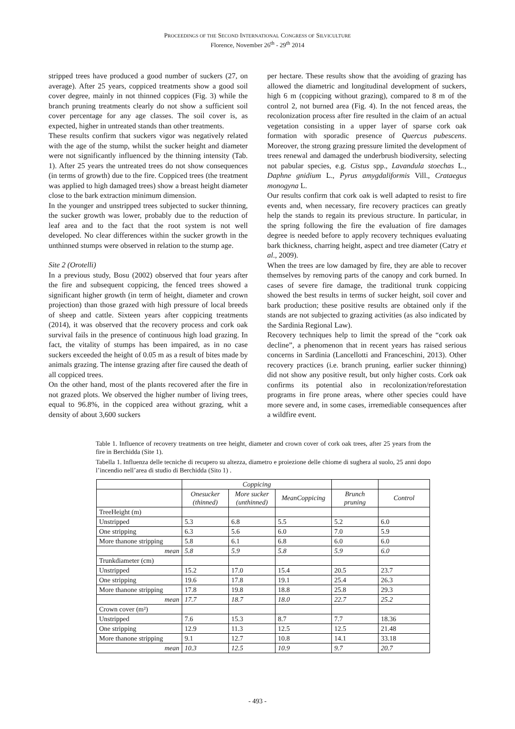PROCEEDINGS OF THE SECOND INTERNATIONAL CONGRESS OF SILVICULTURE
Florence, November 26<sup>th</sup> - 29<sup>th</sup> 2014
stripped trees have produced a good number of suckers (27, on average). After 25 years, coppiced treatments show a good soil cover degree, mainly in not thinned coppices (Fig. 3) while the branch pruning treatments clearly do not show a sufficient soil cover percentage for any age classes. The soil cover is, as expected, higher in untreated stands than other treatments.
These results confirm that suckers vigor was negatively related with the age of the stump, whilst the sucker height and diameter were not significantly influenced by the thinning intensity (Tab. 1). After 25 years the untreated trees do not show consequences (in terms of growth) due to the fire. Coppiced trees (the treatment was applied to high damaged trees) show a breast height diameter close to the bark extraction minimum dimension.
In the younger and unstripped trees subjected to sucker thinning, the sucker growth was lower, probably due to the reduction of leaf area and to the fact that the root system is not well developed. No clear differences within the sucker growth in the unthinned stumps were observed in relation to the stump age.
Site 2 (Orotelli)
In a previous study, Bosu (2002) observed that four years after the fire and subsequent coppicing, the fenced trees showed a significant higher growth (in term of height, diameter and crown projection) than those grazed with high pressure of local breeds of sheep and cattle. Sixteen years after coppicing treatments (2014), it was observed that the recovery process and cork oak survival fails in the presence of continuous high load grazing. In fact, the vitality of stumps has been impaired, as in no case suckers exceeded the height of 0.05 m as a result of bites made by animals grazing. The intense grazing after fire caused the death of all coppiced trees.
On the other hand, most of the plants recovered after the fire in not grazed plots. We observed the higher number of living trees, equal to 96.8%, in the coppiced area without grazing, whit a density of about 3,600 suckers
per hectare. These results show that the avoiding of grazing has allowed the diametric and longitudinal development of suckers, high 6 m (coppicing without grazing), compared to 8 m of the control 2, not burned area (Fig. 4). In the not fenced areas, the recolonization process after fire resulted in the claim of an actual vegetation consisting in a upper layer of sparse cork oak formation with sporadic presence of Quercus pubescens. Moreover, the strong grazing pressure limited the development of trees renewal and damaged the underbrush biodiversity, selecting not pabular species, e.g. Cistus spp., Lavandula stoechas L., Daphne gnidium L., Pyrus amygdaliformis Vill., Crataegus monogyna L.
Our results confirm that cork oak is well adapted to resist to fire events and, when necessary, fire recovery practices can greatly help the stands to regain its previous structure. In particular, in the spring following the fire the evaluation of fire damages degree is needed before to apply recovery techniques evaluating bark thickness, charring height, aspect and tree diameter (Catry et al., 2009).
When the trees are low damaged by fire, they are able to recover themselves by removing parts of the canopy and cork burned. In cases of severe fire damage, the traditional trunk coppicing showed the best results in terms of sucker height, soil cover and bark production; these positive results are obtained only if the stands are not subjected to grazing activities (as also indicated by the Sardinia Regional Law).
Recovery techniques help to limit the spread of the “cork oak decline”, a phenomenon that in recent years has raised serious concerns in Sardinia (Lancellotti and Franceschini, 2013). Other recovery practices (i.e. branch pruning, earlier sucker thinning) did not show any positive result, but only higher costs. Cork oak confirms its potential also in recolonization/reforestation programs in fire prone areas, where other species could have more severe and, in some cases, irremediable consequences after a wildfire event.
Table 1. Influence of recovery treatments on tree height, diameter and crown cover of cork oak trees, after 25 years from the fire in Berchidda (Site 1).
Tabella 1. Influenza delle tecniche di recupero su altezza, diametro e proiezione delle chiome di sughera al suolo, 25 anni dopo l’incendio nell’area di studio di Berchidda (Sito 1) .
| | Coppicing | | | | |
| --- | --- | --- | --- | --- | --- |
| | Onesucker (thinned) | More sucker (unthinned) | MeanCoppicing | Brunch pruning | Control |
| TreeHeight (m) | | | | | |
| Unstripped | 5.3 | 6.8 | 5.5 | 5.2 | 6.0 |
| One stripping | 6.3 | 5.6 | 6.0 | 7.0 | 5.9 |
| More thanone stripping | 5.8 | 6.1 | 6.8 | 6.0 | 6.0 |
| mean | 5.8 | 5.9 | 5.8 | 5.9 | 6.0 |
| Trunkdiameter (cm) | | | | | |
| Unstripped | 15.2 | 17.0 | 15.4 | 20.5 | 23.7 |
| One stripping | 19.6 | 17.8 | 19.1 | 25.4 | 26.3 |
| More thanone stripping | 17.8 | 19.8 | 18.8 | 25.8 | 29.3 |
| mean | 17.7 | 18.7 | 18.0 | 22.7 | 25.2 |
| Crown cover (m²) | | | | | |
| Unstripped | 7.6 | 15.3 | 8.7 | 7.7 | 18.36 |
| One stripping | 12.9 | 11.3 | 12.5 | 12.5 | 21.48 |
| More thanone stripping | 9.1 | 12.7 | 10.8 | 14.1 | 33.18 |
| mean | 10.3 | 12.5 | 10.9 | 9.7 | 20.7 |
- 493 -